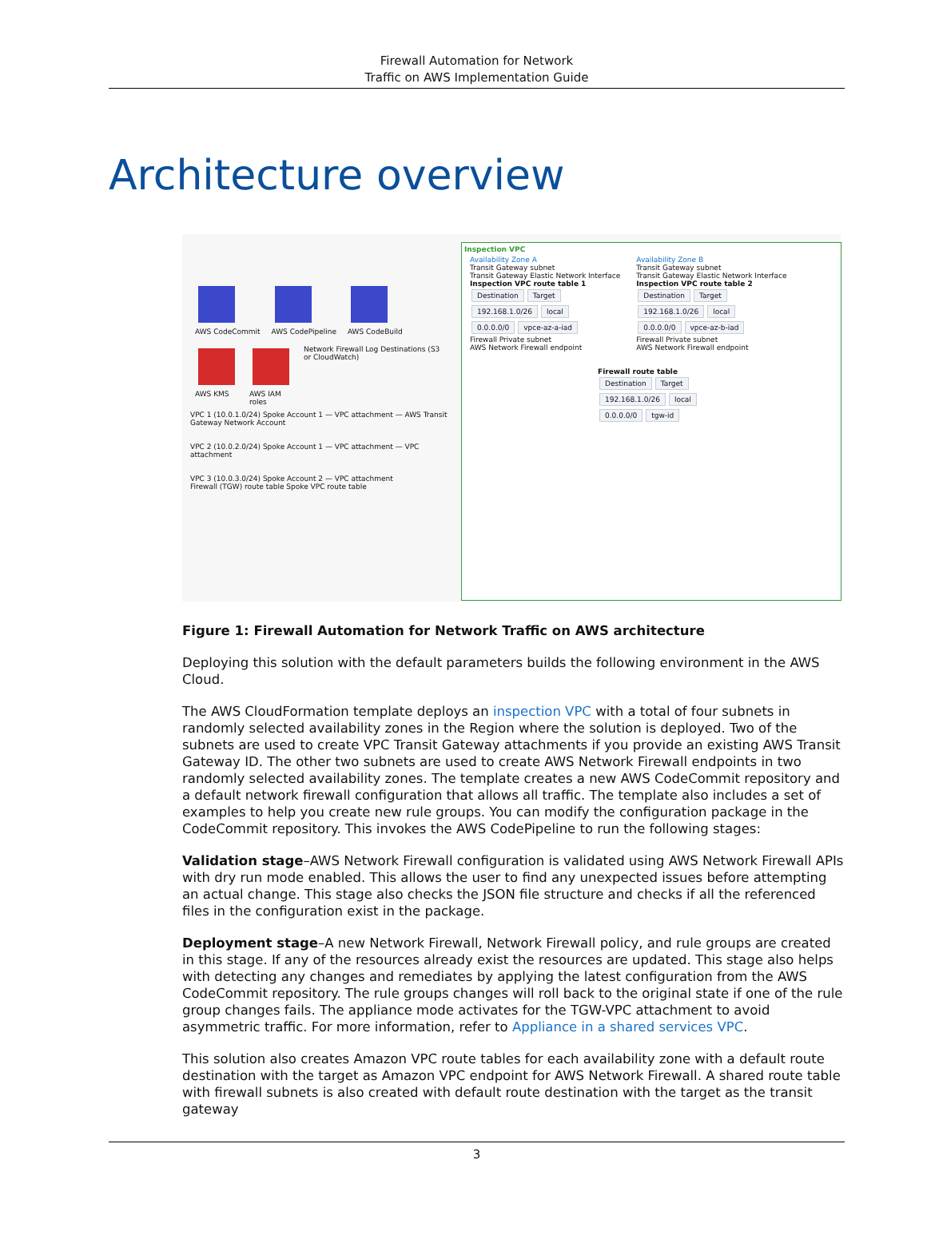Firewall Automation for Network
Traffic on AWS Implementation Guide
Architecture overview
AWS CodeCommit
AWS CodePipeline
AWS CodeBuild
AWS KMS
AWS IAM roles Network Firewall Log Destinations (S3 or CloudWatch)
VPC 1 (10.0.1.0/24) Spoke Account 1 — VPC attachment — AWS Transit Gateway Network Account
VPC 2 (10.0.2.0/24) Spoke Account 1 — VPC attachment — VPC attachment
VPC 3 (10.0.3.0/24) Spoke Account 2 — VPC attachment
Firewall (TGW) route table Spoke VPC route table
Inspection VPC
Availability Zone A
Transit Gateway subnet
Transit Gateway Elastic Network Interface
Inspection VPC route table 1
Destination Target
192.168.1.0/26 local
0.0.0.0/0 vpce-az-a-iad
Firewall Private subnet
AWS Network Firewall endpoint
Availability Zone B
Transit Gateway subnet
Transit Gateway Elastic Network Interface
Inspection VPC route table 2
Destination Target
192.168.1.0/26 local
0.0.0.0/0 vpce-az-b-iad
Firewall Private subnet
AWS Network Firewall endpoint
Firewall route table
Destination Target
192.168.1.0/26 local
0.0.0.0/0 tgw-id
Figure 1: Firewall Automation for Network Traffic on AWS architecture
Deploying this solution with the default parameters builds the following environment in the AWS Cloud.
The AWS CloudFormation template deploys an inspection VPC with a total of four subnets in randomly selected availability zones in the Region where the solution is deployed. Two of the subnets are used to create VPC Transit Gateway attachments if you provide an existing AWS Transit Gateway ID. The other two subnets are used to create AWS Network Firewall endpoints in two randomly selected availability zones. The template creates a new AWS CodeCommit repository and a default network firewall configuration that allows all traffic. The template also includes a set of examples to help you create new rule groups. You can modify the configuration package in the CodeCommit repository. This invokes the AWS CodePipeline to run the following stages:
Validation stage–AWS Network Firewall configuration is validated using AWS Network Firewall APIs with dry run mode enabled. This allows the user to find any unexpected issues before attempting an actual change. This stage also checks the JSON file structure and checks if all the referenced files in the configuration exist in the package.
Deployment stage–A new Network Firewall, Network Firewall policy, and rule groups are created in this stage. If any of the resources already exist the resources are updated. This stage also helps with detecting any changes and remediates by applying the latest configuration from the AWS CodeCommit repository. The rule groups changes will roll back to the original state if one of the rule group changes fails. The appliance mode activates for the TGW-VPC attachment to avoid asymmetric traffic. For more information, refer to Appliance in a shared services VPC.
This solution also creates Amazon VPC route tables for each availability zone with a default route destination with the target as Amazon VPC endpoint for AWS Network Firewall. A shared route table with firewall subnets is also created with default route destination with the target as the transit gateway
3